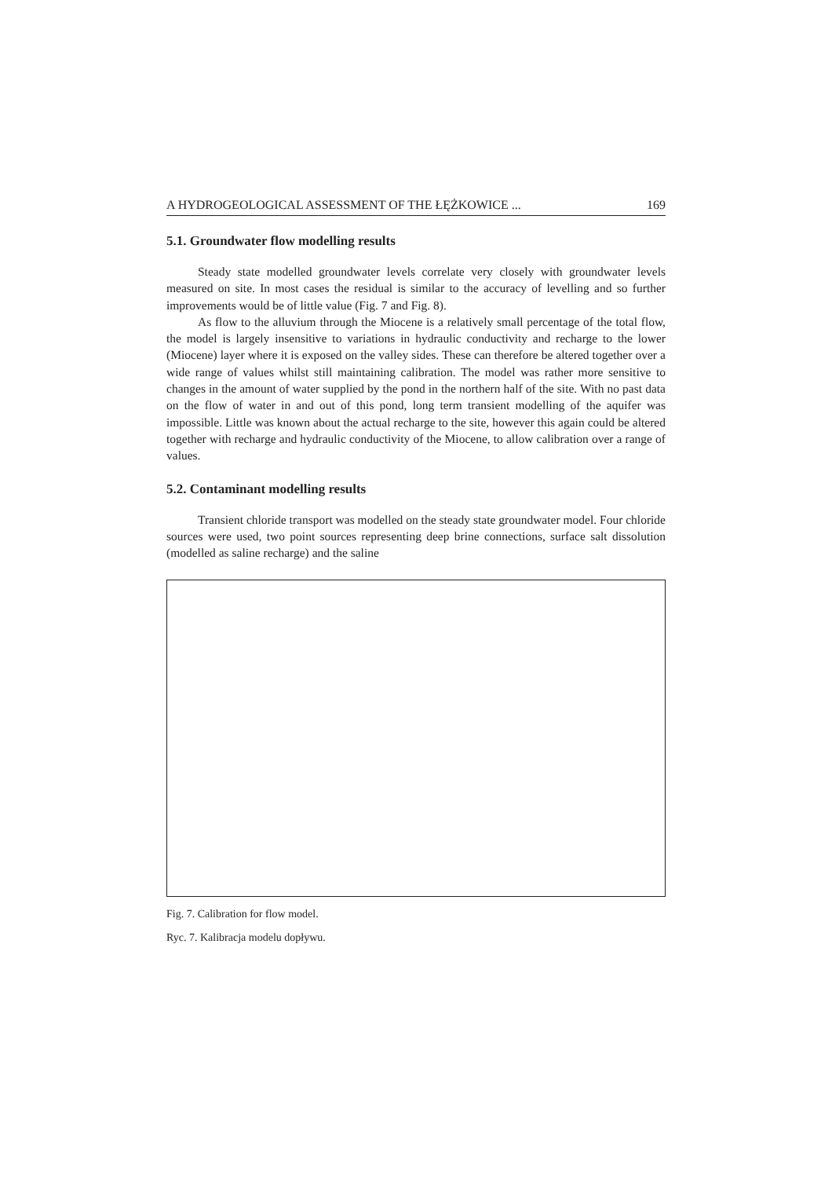A HYDROGEOLOGICAL ASSESSMENT OF THE ŁĘŻKOWICE ... 169
5.1. Groundwater flow modelling results
Steady state modelled groundwater levels correlate very closely with groundwater levels measured on site. In most cases the residual is similar to the accuracy of levelling and so further improvements would be of little value (Fig. 7 and Fig. 8).
As flow to the alluvium through the Miocene is a relatively small percentage of the total flow, the model is largely insensitive to variations in hydraulic conductivity and recharge to the lower (Miocene) layer where it is exposed on the valley sides. These can therefore be altered together over a wide range of values whilst still maintaining calibration. The model was rather more sensitive to changes in the amount of water supplied by the pond in the northern half of the site. With no past data on the flow of water in and out of this pond, long term transient modelling of the aquifer was impossible. Little was known about the actual recharge to the site, however this again could be altered together with recharge and hydraulic conductivity of the Miocene, to allow calibration over a range of values.
5.2. Contaminant modelling results
Transient chloride transport was modelled on the steady state groundwater model. Four chloride sources were used, two point sources representing deep brine connections, surface salt dissolution (modelled as saline recharge) and the saline
Fig. 7. Calibration for flow model.
Ryc. 7. Kalibracja modelu dopływu.